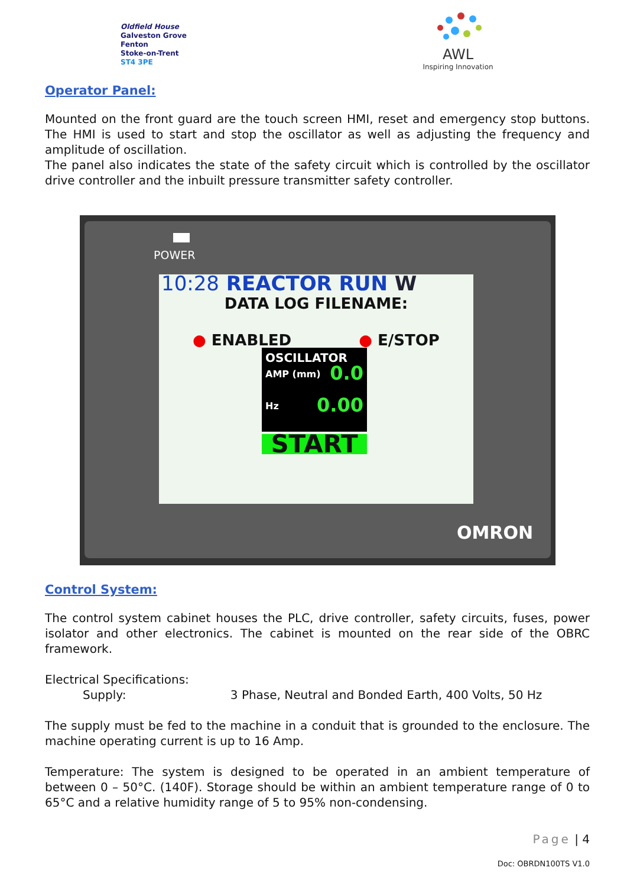Oldfield House
Galveston Grove
Fenton
Stoke-on-Trent
ST4 3PE
AWL
Inspiring Innovation
Operator Panel:
Mounted on the front guard are the touch screen HMI, reset and emergency stop buttons. The HMI is used to start and stop the oscillator as well as adjusting the frequency and amplitude of oscillation.
The panel also indicates the state of the safety circuit which is controlled by the oscillator drive controller and the inbuilt pressure transmitter safety controller.
POWER
10:28 REACTOR RUN W
DATA LOG FILENAME:
● ENABLED ● E/STOP
OSCILLATOR
AMP (mm) 0.0
Hz 0.00
START
OMRON
Control System:
The control system cabinet houses the PLC, drive controller, safety circuits, fuses, power isolator and other electronics. The cabinet is mounted on the rear side of the OBRC framework.
Electrical Specifications:
Supply: 3 Phase, Neutral and Bonded Earth, 400 Volts, 50 Hz
The supply must be fed to the machine in a conduit that is grounded to the enclosure. The machine operating current is up to 16 Amp.
Temperature: The system is designed to be operated in an ambient temperature of between 0 – 50°C. (140F). Storage should be within an ambient temperature range of 0 to 65°C and a relative humidity range of 5 to 95% non-condensing.
Page | 4
Doc: OBRDN100TS V1.0